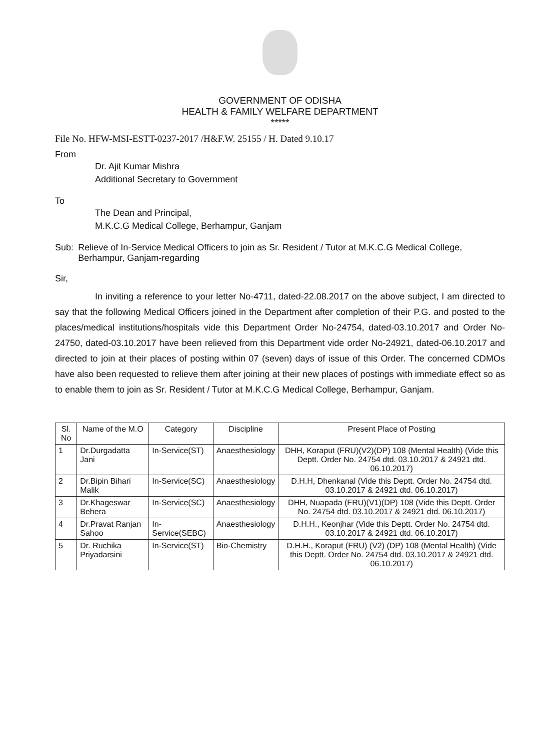GOVERNMENT OF ODISHA
HEALTH & FAMILY WELFARE DEPARTMENT
*****
File No. HFW-MSI-ESTT-0237-2017 /H&F.W. 25155 / H. Dated 9.10.17
From
Dr. Ajit Kumar Mishra
Additional Secretary to Government
To
The Dean and Principal,
M.K.C.G Medical College, Berhampur, Ganjam
Sub: Relieve of In-Service Medical Officers to join as Sr. Resident / Tutor at M.K.C.G Medical College, Berhampur, Ganjam-regarding
Sir,
In inviting a reference to your letter No-4711, dated-22.08.2017 on the above subject, I am directed to say that the following Medical Officers joined in the Department after completion of their P.G. and posted to the places/medical institutions/hospitals vide this Department Order No-24754, dated-03.10.2017 and Order No-24750, dated-03.10.2017 have been relieved from this Department vide order No-24921, dated-06.10.2017 and directed to join at their places of posting within 07 (seven) days of issue of this Order. The concerned CDMOs have also been requested to relieve them after joining at their new places of postings with immediate effect so as to enable them to join as Sr. Resident / Tutor at M.K.C.G Medical College, Berhampur, Ganjam.
| Sl. No | Name of the M.O | Category | Discipline | Present Place of Posting |
| --- | --- | --- | --- | --- |
| 1 | Dr.Durgadatta Jani | In-Service(ST) | Anaesthesiology | DHH, Koraput (FRU)(V2)(DP) 108 (Mental Health) (Vide this Deptt. Order No. 24754 dtd. 03.10.2017 & 24921 dtd. 06.10.2017) |
| 2 | Dr.Bipin Bihari Malik | In-Service(SC) | Anaesthesiology | D.H.H, Dhenkanal (Vide this Deptt. Order No. 24754 dtd. 03.10.2017 & 24921 dtd. 06.10.2017) |
| 3 | Dr.Khageswar Behera | In-Service(SC) | Anaesthesiology | DHH, Nuapada (FRU)(V1)(DP) 108 (Vide this Deptt. Order No. 24754 dtd. 03.10.2017 & 24921 dtd. 06.10.2017) |
| 4 | Dr.Pravat Ranjan Sahoo | In-Service(SEBC) | Anaesthesiology | D.H.H., Keonjhar (Vide this Deptt. Order No. 24754 dtd. 03.10.2017 & 24921 dtd. 06.10.2017) |
| 5 | Dr. Ruchika Priyadarsini | In-Service(ST) | Bio-Chemistry | D.H.H., Koraput (FRU) (V2) (DP) 108 (Mental Health) (Vide this Deptt. Order No. 24754 dtd. 03.10.2017 & 24921 dtd. 06.10.2017) |